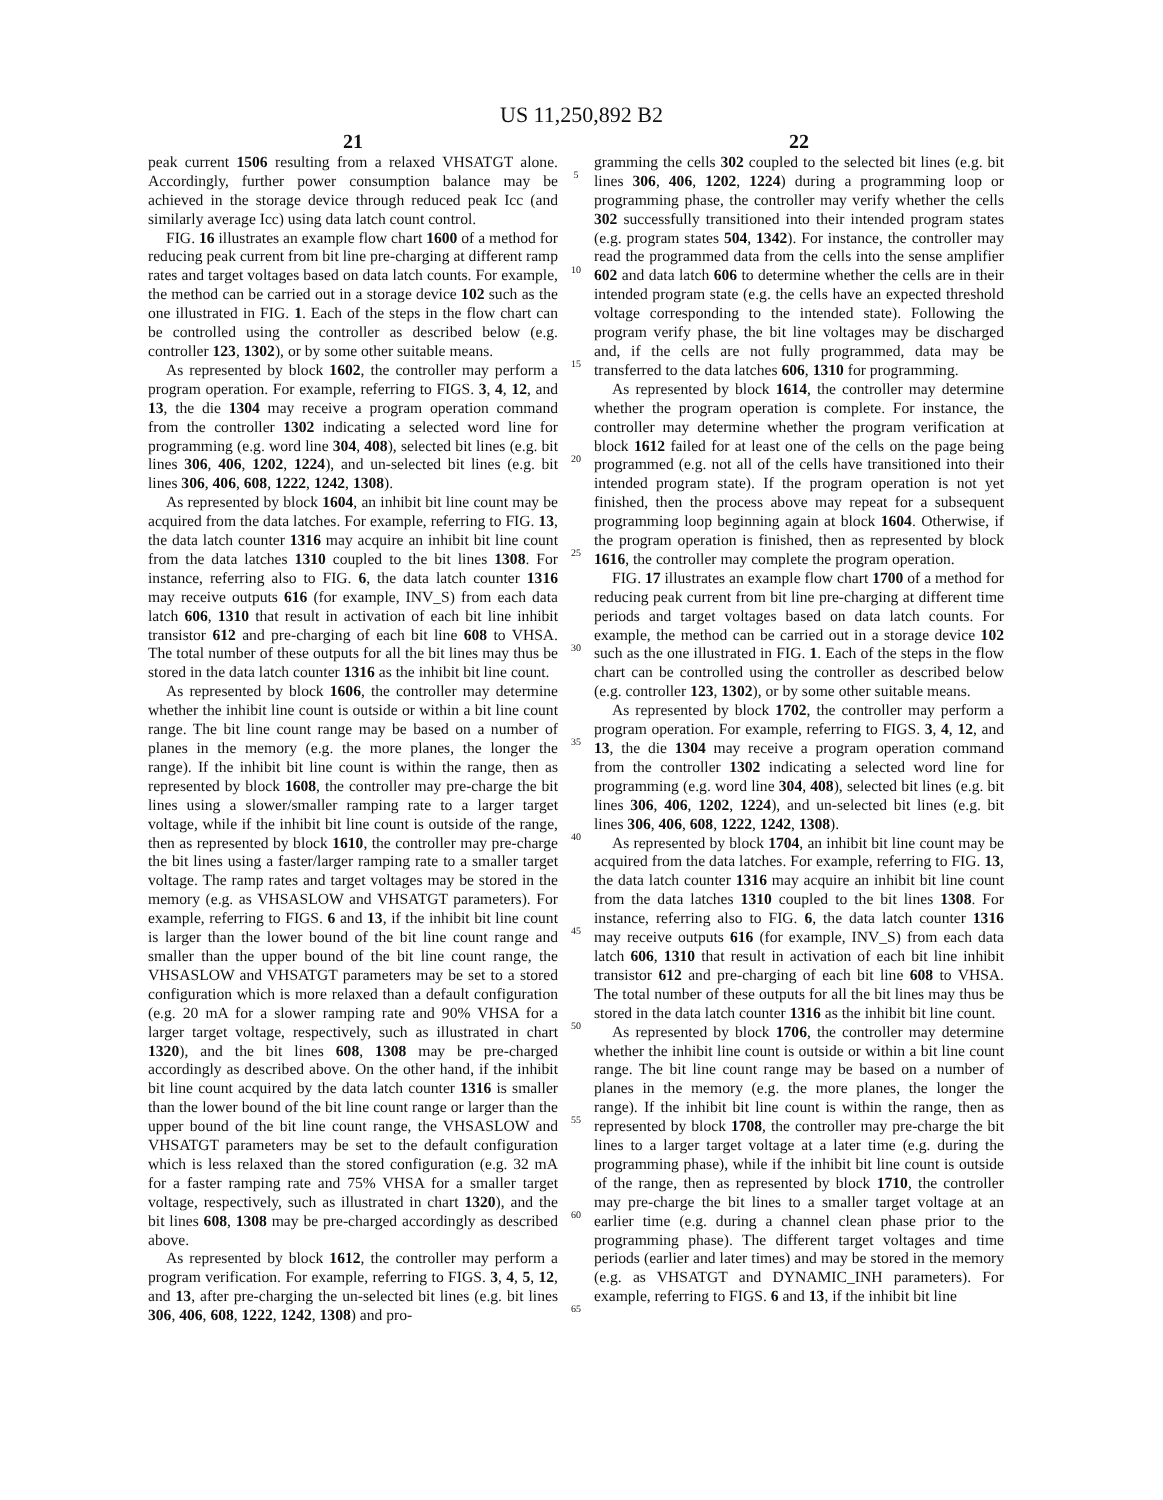US 11,250,892 B2
21
peak current 1506 resulting from a relaxed VHSATGT alone. Accordingly, further power consumption balance may be achieved in the storage device through reduced peak Icc (and similarly average Icc) using data latch count control.
FIG. 16 illustrates an example flow chart 1600 of a method for reducing peak current from bit line pre-charging at different ramp rates and target voltages based on data latch counts. For example, the method can be carried out in a storage device 102 such as the one illustrated in FIG. 1. Each of the steps in the flow chart can be controlled using the controller as described below (e.g. controller 123, 1302), or by some other suitable means.
As represented by block 1602, the controller may perform a program operation. For example, referring to FIGS. 3, 4, 12, and 13, the die 1304 may receive a program operation command from the controller 1302 indicating a selected word line for programming (e.g. word line 304, 408), selected bit lines (e.g. bit lines 306, 406, 1202, 1224), and un-selected bit lines (e.g. bit lines 306, 406, 608, 1222, 1242, 1308).
As represented by block 1604, an inhibit bit line count may be acquired from the data latches. For example, referring to FIG. 13, the data latch counter 1316 may acquire an inhibit bit line count from the data latches 1310 coupled to the bit lines 1308. For instance, referring also to FIG. 6, the data latch counter 1316 may receive outputs 616 (for example, INV_S) from each data latch 606, 1310 that result in activation of each bit line inhibit transistor 612 and pre-charging of each bit line 608 to VHSA. The total number of these outputs for all the bit lines may thus be stored in the data latch counter 1316 as the inhibit bit line count.
As represented by block 1606, the controller may determine whether the inhibit line count is outside or within a bit line count range. The bit line count range may be based on a number of planes in the memory (e.g. the more planes, the longer the range). If the inhibit bit line count is within the range, then as represented by block 1608, the controller may pre-charge the bit lines using a slower/smaller ramping rate to a larger target voltage, while if the inhibit bit line count is outside of the range, then as represented by block 1610, the controller may pre-charge the bit lines using a faster/larger ramping rate to a smaller target voltage. The ramp rates and target voltages may be stored in the memory (e.g. as VHSASLOW and VHSATGT parameters). For example, referring to FIGS. 6 and 13, if the inhibit bit line count is larger than the lower bound of the bit line count range and smaller than the upper bound of the bit line count range, the VHSASLOW and VHSATGT parameters may be set to a stored configuration which is more relaxed than a default configuration (e.g. 20 mA for a slower ramping rate and 90% VHSA for a larger target voltage, respectively, such as illustrated in chart 1320), and the bit lines 608, 1308 may be pre-charged accordingly as described above. On the other hand, if the inhibit bit line count acquired by the data latch counter 1316 is smaller than the lower bound of the bit line count range or larger than the upper bound of the bit line count range, the VHSASLOW and VHSATGT parameters may be set to the default configuration which is less relaxed than the stored configuration (e.g. 32 mA for a faster ramping rate and 75% VHSA for a smaller target voltage, respectively, such as illustrated in chart 1320), and the bit lines 608, 1308 may be pre-charged accordingly as described above.
As represented by block 1612, the controller may perform a program verification. For example, referring to FIGS. 3, 4, 5, 12, and 13, after pre-charging the un-selected bit lines (e.g. bit lines 306, 406, 608, 1222, 1242, 1308) and pro-
5
10
15
20
25
30
35
40
45
50
55
60
65
22
gramming the cells 302 coupled to the selected bit lines (e.g. bit lines 306, 406, 1202, 1224) during a programming loop or programming phase, the controller may verify whether the cells 302 successfully transitioned into their intended program states (e.g. program states 504, 1342). For instance, the controller may read the programmed data from the cells into the sense amplifier 602 and data latch 606 to determine whether the cells are in their intended program state (e.g. the cells have an expected threshold voltage corresponding to the intended state). Following the program verify phase, the bit line voltages may be discharged and, if the cells are not fully programmed, data may be transferred to the data latches 606, 1310 for programming.
As represented by block 1614, the controller may determine whether the program operation is complete. For instance, the controller may determine whether the program verification at block 1612 failed for at least one of the cells on the page being programmed (e.g. not all of the cells have transitioned into their intended program state). If the program operation is not yet finished, then the process above may repeat for a subsequent programming loop beginning again at block 1604. Otherwise, if the program operation is finished, then as represented by block 1616, the controller may complete the program operation.
FIG. 17 illustrates an example flow chart 1700 of a method for reducing peak current from bit line pre-charging at different time periods and target voltages based on data latch counts. For example, the method can be carried out in a storage device 102 such as the one illustrated in FIG. 1. Each of the steps in the flow chart can be controlled using the controller as described below (e.g. controller 123, 1302), or by some other suitable means.
As represented by block 1702, the controller may perform a program operation. For example, referring to FIGS. 3, 4, 12, and 13, the die 1304 may receive a program operation command from the controller 1302 indicating a selected word line for programming (e.g. word line 304, 408), selected bit lines (e.g. bit lines 306, 406, 1202, 1224), and un-selected bit lines (e.g. bit lines 306, 406, 608, 1222, 1242, 1308).
As represented by block 1704, an inhibit bit line count may be acquired from the data latches. For example, referring to FIG. 13, the data latch counter 1316 may acquire an inhibit bit line count from the data latches 1310 coupled to the bit lines 1308. For instance, referring also to FIG. 6, the data latch counter 1316 may receive outputs 616 (for example, INV_S) from each data latch 606, 1310 that result in activation of each bit line inhibit transistor 612 and pre-charging of each bit line 608 to VHSA. The total number of these outputs for all the bit lines may thus be stored in the data latch counter 1316 as the inhibit bit line count.
As represented by block 1706, the controller may determine whether the inhibit line count is outside or within a bit line count range. The bit line count range may be based on a number of planes in the memory (e.g. the more planes, the longer the range). If the inhibit bit line count is within the range, then as represented by block 1708, the controller may pre-charge the bit lines to a larger target voltage at a later time (e.g. during the programming phase), while if the inhibit bit line count is outside of the range, then as represented by block 1710, the controller may pre-charge the bit lines to a smaller target voltage at an earlier time (e.g. during a channel clean phase prior to the programming phase). The different target voltages and time periods (earlier and later times) and may be stored in the memory (e.g. as VHSATGT and DYNAMIC_INH parameters). For example, referring to FIGS. 6 and 13, if the inhibit bit line